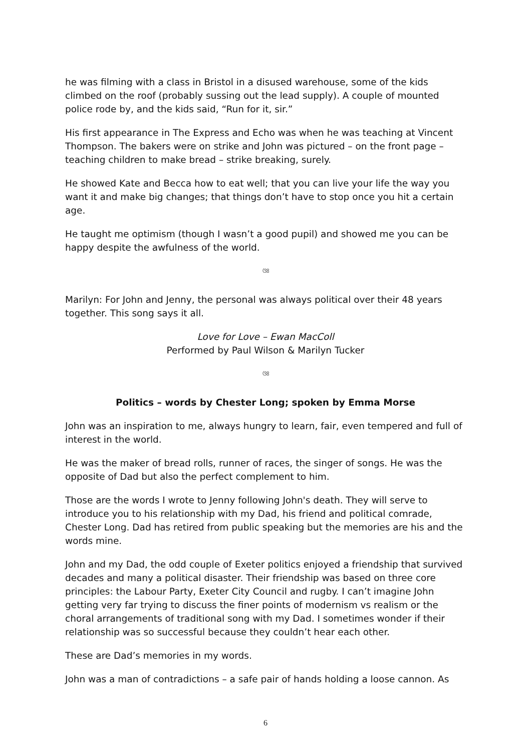he was filming with a class in Bristol in a disused warehouse, some of the kids climbed on the roof (probably sussing out the lead supply). A couple of mounted police rode by, and the kids said, “Run for it, sir.”
His first appearance in The Express and Echo was when he was teaching at Vincent Thompson. The bakers were on strike and John was pictured – on the front page – teaching children to make bread – strike breaking, surely.
He showed Kate and Becca how to eat well; that you can live your life the way you want it and make big changes; that things don’t have to stop once you hit a certain age.
He taught me optimism (though I wasn’t a good pupil) and showed me you can be happy despite the awfulness of the world.
ଓଃ
Marilyn: For John and Jenny, the personal was always political over their 48 years together. This song says it all.
Love for Love – Ewan MacColl
Performed by Paul Wilson & Marilyn Tucker
ଓଃ
Politics – words by Chester Long; spoken by Emma Morse
John was an inspiration to me, always hungry to learn, fair, even tempered and full of interest in the world.
He was the maker of bread rolls, runner of races, the singer of songs. He was the opposite of Dad but also the perfect complement to him.
Those are the words I wrote to Jenny following John's death. They will serve to introduce you to his relationship with my Dad, his friend and political comrade, Chester Long. Dad has retired from public speaking but the memories are his and the words mine.
John and my Dad, the odd couple of Exeter politics enjoyed a friendship that survived decades and many a political disaster. Their friendship was based on three core principles: the Labour Party, Exeter City Council and rugby. I can’t imagine John getting very far trying to discuss the finer points of modernism vs realism or the choral arrangements of traditional song with my Dad. I sometimes wonder if their relationship was so successful because they couldn’t hear each other.
These are Dad’s memories in my words.
John was a man of contradictions – a safe pair of hands holding a loose cannon. As
6